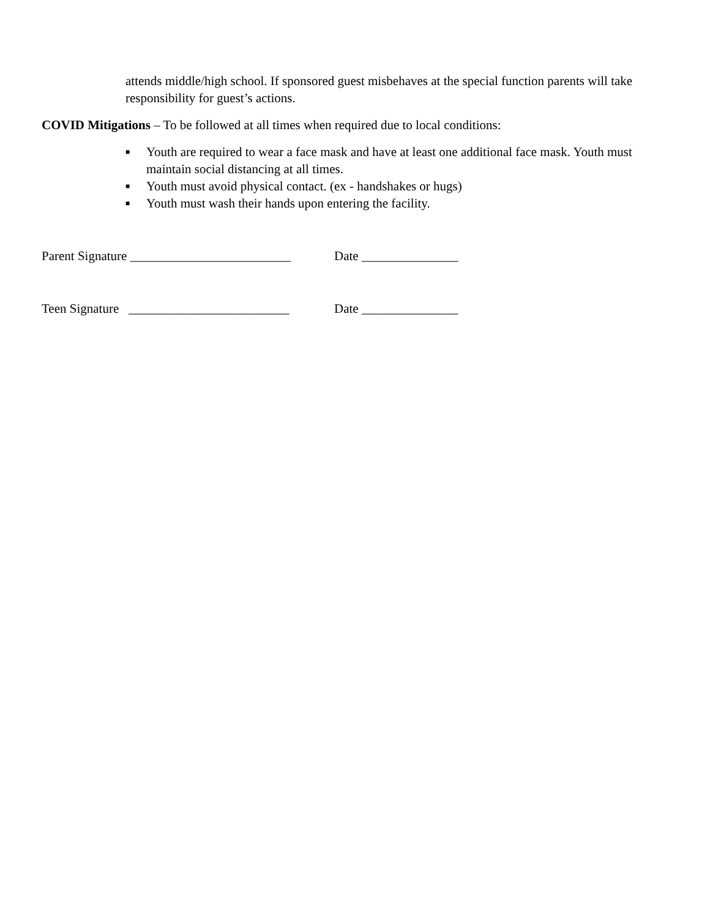attends middle/high school. If sponsored guest misbehaves at the special function parents will take responsibility for guest’s actions.
COVID Mitigations – To be followed at all times when required due to local conditions:
■ Youth are required to wear a face mask and have at least one additional face mask. Youth must maintain social distancing at all times.
■ Youth must avoid physical contact. (ex - handshakes or hugs)
■ Youth must wash their hands upon entering the facility.
Parent Signature _________________________ Date _______________
Teen Signature _________________________ Date _______________